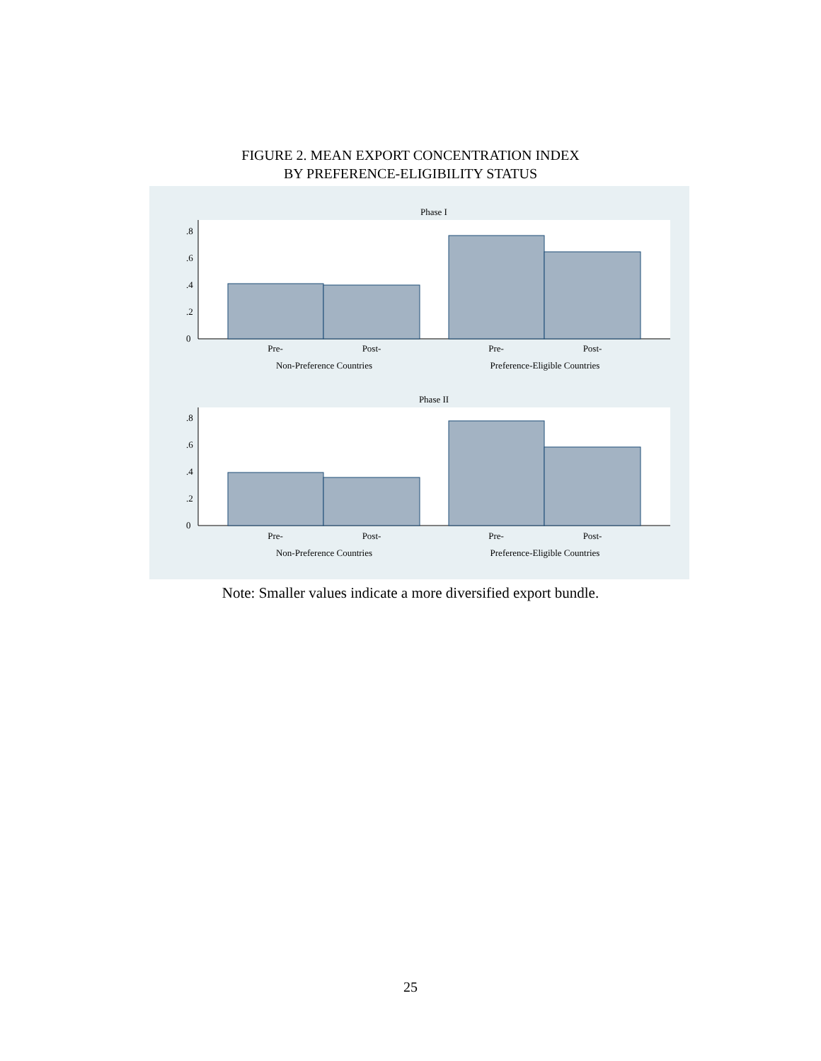FIGURE 2. MEAN EXPORT CONCENTRATION INDEX
BY PREFERENCE-ELIGIBILITY STATUS
Phase I
0
.2
.4
.6
.8
Pre-
Post-
Pre-
Post-
Non-Preference Countries
Preference-Eligible Countries
Phase II
0
.2
.4
.6
.8
Pre-
Post-
Pre-
Post-
Non-Preference Countries
Preference-Eligible Countries
Note: Smaller values indicate a more diversified export bundle.
25